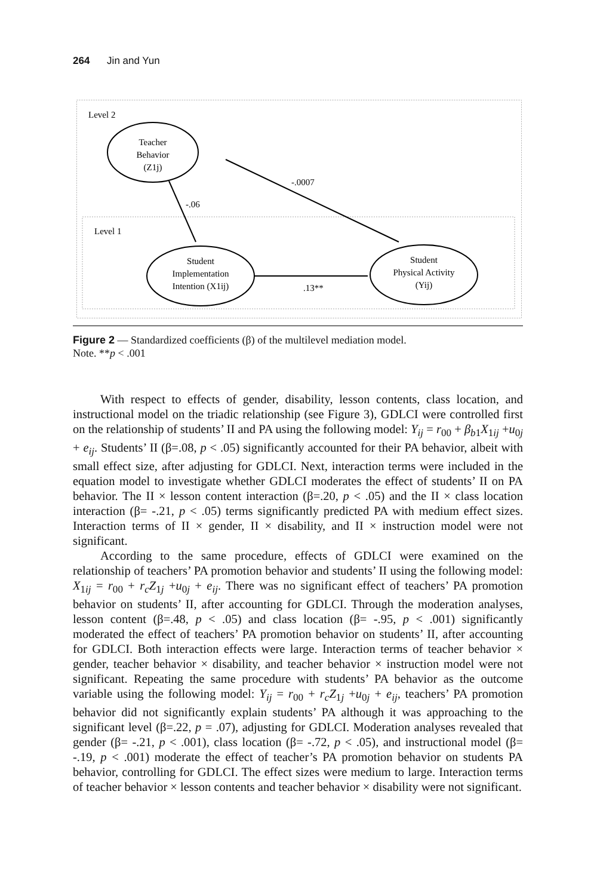264 Jin and Yun
Level 2
Level 1
Teacher
Behavior
(Z1j)
Student
Implementation
Intention (X1ij)
Student
Physical Activity
(Yij)
-.06
-.0007
.13**
Figure 2 — Standardized coefficients (β) of the multilevel mediation model.
Note. **p < .001
With respect to effects of gender, disability, lesson contents, class location, and instructional model on the triadic relationship (see Figure 3), GDLCI were controlled first on the relationship of students’ II and PA using the following model: Y<sub>ij</sub> = r<sub>00</sub> + β<sub>b</sub><sub>1</sub>X<sub>1ij</sub> +u<sub>0j</sub> + e<sub>ij</sub>. Students’ II (β=.08, p < .05) significantly accounted for their PA behavior, albeit with small effect size, after adjusting for GDLCI. Next, interaction terms were included in the equation model to investigate whether GDLCI moderates the effect of students’ II on PA behavior. The II × lesson content interaction (β=.20, p < .05) and the II × class location interaction (β= -.21, p < .05) terms significantly predicted PA with medium effect sizes. Interaction terms of II × gender, II × disability, and II × instruction model were not significant.
According to the same procedure, effects of GDLCI were examined on the relationship of teachers’ PA promotion behavior and students’ II using the following model: X<sub>1ij</sub> = r<sub>00</sub> + r<sub>c</sub>Z<sub>1j</sub> +u<sub>0j</sub> + e<sub>ij</sub>. There was no significant effect of teachers’ PA promotion behavior on students’ II, after accounting for GDLCI. Through the moderation analyses, lesson content (β=.48, p < .05) and class location (β= -.95, p < .001) significantly moderated the effect of teachers’ PA promotion behavior on students’ II, after accounting for GDLCI. Both interaction effects were large. Interaction terms of teacher behavior × gender, teacher behavior × disability, and teacher behavior × instruction model were not significant. Repeating the same procedure with students’ PA behavior as the outcome variable using the following model: Y<sub>ij</sub> = r<sub>00</sub> + r<sub>c</sub>Z<sub>1j</sub> +u<sub>0j</sub> + e<sub>ij</sub>, teachers’ PA promotion behavior did not significantly explain students’ PA although it was approaching to the significant level (β=.22, p = .07), adjusting for GDLCI. Moderation analyses revealed that gender (β= -.21, p < .001), class location (β= -.72, p < .05), and instructional model (β= -.19, p < .001) moderate the effect of teacher’s PA promotion behavior on students PA behavior, controlling for GDLCI. The effect sizes were medium to large. Interaction terms of teacher behavior × lesson contents and teacher behavior × disability were not significant.